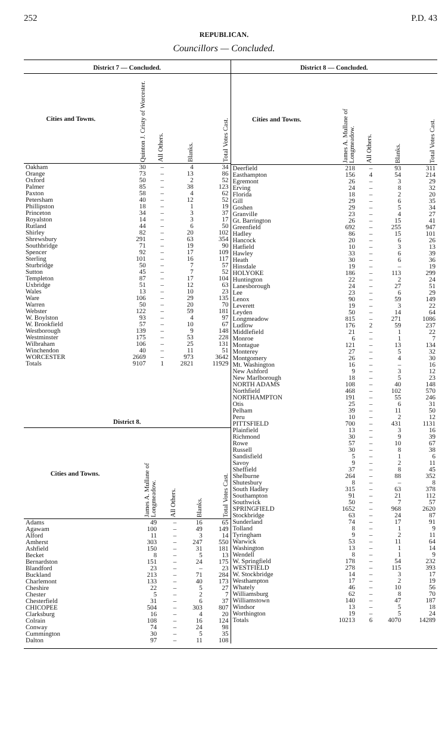252 P.D. 43
REPUBLICAN.
Councillors — Concluded.
District 7 — Concluded.
| Cities and Towns. | Quinton J. Cristy of Worcester. | All Others. | Blanks. | Total Votes Cast. |
| --- | --- | --- | --- | --- |
| Oakham | 30 | – | 4 | 34 |
| Orange | 73 | – | 13 | 86 |
| Oxford | 50 | – | 2 | 52 |
| Palmer | 85 | – | 38 | 123 |
| Paxton | 58 | – | 4 | 62 |
| Petersham | 40 | – | 12 | 52 |
| Phillipston | 18 | – | 1 | 19 |
| Princeton | 34 | – | 3 | 37 |
| Royalston | 14 | – | 3 | 17 |
| Rutland | 44 | – | 6 | 50 |
| Shirley | 82 | – | 20 | 102 |
| Shrewsbury | 291 | – | 63 | 354 |
| Southbridge | 71 | – | 19 | 90 |
| Spencer | 92 | – | 17 | 109 |
| Sterling | 101 | – | 16 | 117 |
| Sturbridge | 50 | – | 7 | 57 |
| Sutton | 45 | – | 7 | 52 |
| Templeton | 87 | – | 17 | 104 |
| Uxbridge | 51 | – | 12 | 63 |
| Wales | 13 | – | 10 | 23 |
| Ware | 106 | – | 29 | 135 |
| Warren | 50 | – | 20 | 70 |
| Webster | 122 | – | 59 | 181 |
| W. Boylston | 93 | – | 4 | 97 |
| W. Brookfield | 57 | – | 10 | 67 |
| Westborough | 139 | – | 9 | 148 |
| Westminster | 175 | – | 53 | 228 |
| Wilbraham | 106 | – | 25 | 131 |
| Winchendon | 40 | – | 11 | 51 |
| WORCESTER | 2669 | – | 973 | 3642 |
| Totals | 9107 | 1 | 2821 | 11929 |
District 8.
| Cities and Towns. | James A. Mullane of Longmeadow. | All Others. | Blanks. | Total Votes Cast. |
| --- | --- | --- | --- | --- |
| Adams | 49 | – | 16 | 65 |
| Agawam | 100 | – | 49 | 149 |
| Alford | 11 | – | 3 | 14 |
| Amherst | 303 | – | 247 | 550 |
| Ashfield | 150 | – | 31 | 181 |
| Becket | 8 | – | 5 | 13 |
| Bernardston | 151 | – | 24 | 175 |
| Blandford | 23 | – | – | 23 |
| Buckland | 213 | – | 71 | 284 |
| Charlemont | 133 | – | 40 | 173 |
| Cheshire | 22 | – | 5 | 27 |
| Chester | 5 | – | 2 | 7 |
| Chesterfield | 31 | – | 6 | 37 |
| CHICOPEE | 504 | – | 303 | 807 |
| Clarksburg | 16 | – | 4 | 20 |
| Colrain | 108 | – | 16 | 124 |
| Conway | 74 | – | 24 | 98 |
| Cummington | 30 | – | 5 | 35 |
| Dalton | 97 | – | 11 | 108 |
District 8 — Concluded.
| Cities and Towns. | James A. Mullane of Longmeadow. | All Others. | Blanks. | Total Votes Cast. |
| --- | --- | --- | --- | --- |
| Deerfield | 218 | – | 93 | 311 |
| Easthampton | 156 | 4 | 54 | 214 |
| Egremont | 26 | – | 3 | 29 |
| Erving | 24 | – | 8 | 32 |
| Florida | 18 | – | 2 | 20 |
| Gill | 29 | – | 6 | 35 |
| Goshen | 29 | – | 5 | 34 |
| Granville | 23 | – | 4 | 27 |
| Gt. Barrington | 26 | – | 15 | 41 |
| Greenfield | 692 | – | 255 | 947 |
| Hadley | 86 | – | 15 | 101 |
| Hancock | 20 | – | 6 | 26 |
| Hatfield | 10 | – | 3 | 13 |
| Hawley | 33 | – | 6 | 39 |
| Heath | 30 | – | 6 | 36 |
| Hinsdale | 19 | – | – | 19 |
| HOLYOKE | 186 | – | 113 | 299 |
| Huntington | 22 | – | 2 | 24 |
| Lanesborough | 24 | – | 27 | 51 |
| Lee | 23 | – | 6 | 29 |
| Lenox | 90 | – | 59 | 149 |
| Leverett | 19 | – | 3 | 22 |
| Leyden | 50 | – | 14 | 64 |
| Longmeadow | 815 | – | 271 | 1086 |
| Ludlow | 176 | 2 | 59 | 237 |
| Middlefield | 21 | – | 1 | 22 |
| Monroe | 6 | – | 1 | 7 |
| Montague | 121 | – | 13 | 134 |
| Monterey | 27 | – | 5 | 32 |
| Montgomery | 26 | – | 4 | 30 |
| Mt. Washington | 16 | – | – | 16 |
| New Ashford | 9 | – | 3 | 12 |
| New Marlborough | 18 | – | 5 | 23 |
| NORTH ADAMS | 108 | – | 40 | 148 |
| Northfield | 468 | – | 102 | 570 |
| NORTHAMPTON | 191 | – | 55 | 246 |
| Otis | 25 | – | 6 | 31 |
| Pelham | 39 | – | 11 | 50 |
| Peru | 10 | – | 2 | 12 |
| PITTSFIELD | 700 | – | 431 | 1131 |
| Plainfield | 13 | – | 3 | 16 |
| Richmond | 30 | – | 9 | 39 |
| Rowe | 57 | – | 10 | 67 |
| Russell | 30 | – | 8 | 38 |
| Sandisfield | 5 | – | 1 | 6 |
| Savoy | 9 | – | 2 | 11 |
| Sheffield | 37 | – | 8 | 45 |
| Shelburne | 264 | – | 88 | 352 |
| Shutesbury | 8 | – | – | 8 |
| South Hadley | 315 | – | 63 | 378 |
| Southampton | 91 | – | 21 | 112 |
| Southwick | 50 | – | 7 | 57 |
| SPRINGFIELD | 1652 | – | 968 | 2620 |
| Stockbridge | 63 | – | 24 | 87 |
| Sunderland | 74 | – | 17 | 91 |
| Tolland | 8 | – | 1 | 9 |
| Tyringham | 9 | – | 2 | 11 |
| Warwick | 53 | – | 11 | 64 |
| Washington | 13 | – | 1 | 14 |
| Wendell | 8 | – | 1 | 9 |
| W. Springfield | 178 | – | 54 | 232 |
| WESTFIELD | 278 | – | 115 | 393 |
| W. Stockbridge | 14 | – | 3 | 17 |
| Westhampton | 17 | – | 2 | 19 |
| Whately | 46 | – | 10 | 56 |
| Williamsburg | 62 | – | 8 | 70 |
| Williamstown | 140 | – | 47 | 187 |
| Windsor | 13 | – | 5 | 18 |
| Worthington | 19 | – | 5 | 24 |
| Totals | 10213 | 6 | 4070 | 14289 |